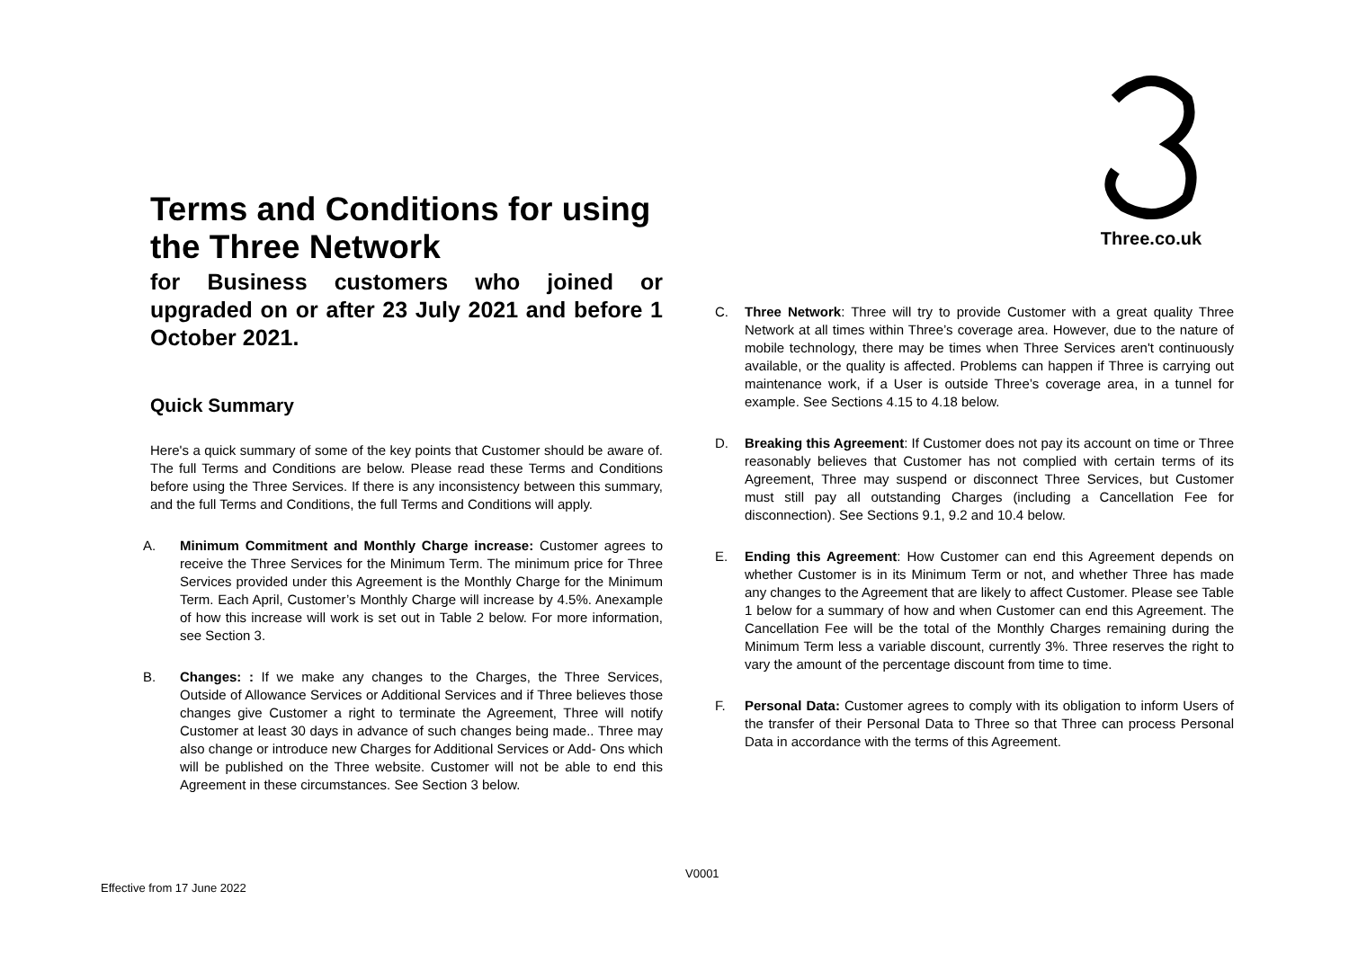Terms and Conditions for using the Three Network
for Business customers who joined or upgraded on or after 23 July 2021 and before 1 October 2021.
Quick Summary
Here's a quick summary of some of the key points that Customer should be aware of. The full Terms and Conditions are below. Please read these Terms and Conditions before using the Three Services. If there is any inconsistency between this summary, and the full Terms and Conditions, the full Terms and Conditions will apply.
A. Minimum Commitment and Monthly Charge increase: Customer agrees to receive the Three Services for the Minimum Term. The minimum price for Three Services provided under this Agreement is the Monthly Charge for the Minimum Term. Each April, Customer’s Monthly Charge will increase by 4.5%. Anexample of how this increase will work is set out in Table 2 below. For more information, see Section 3.
B. Changes: : If we make any changes to the Charges, the Three Services, Outside of Allowance Services or Additional Services and if Three believes those changes give Customer a right to terminate the Agreement, Three will notify Customer at least 30 days in advance of such changes being made.. Three may also change or introduce new Charges for Additional Services or Add- Ons which will be published on the Three website. Customer will not be able to end this Agreement in these circumstances. See Section 3 below.
Three.co.uk
C. Three Network: Three will try to provide Customer with a great quality Three Network at all times within Three’s coverage area. However, due to the nature of mobile technology, there may be times when Three Services aren't continuously available, or the quality is affected. Problems can happen if Three is carrying out maintenance work, if a User is outside Three’s coverage area, in a tunnel for example. See Sections 4.15 to 4.18 below.
D. Breaking this Agreement: If Customer does not pay its account on time or Three reasonably believes that Customer has not complied with certain terms of its Agreement, Three may suspend or disconnect Three Services, but Customer must still pay all outstanding Charges (including a Cancellation Fee for disconnection). See Sections 9.1, 9.2 and 10.4 below.
E. Ending this Agreement: How Customer can end this Agreement depends on whether Customer is in its Minimum Term or not, and whether Three has made any changes to the Agreement that are likely to affect Customer. Please see Table 1 below for a summary of how and when Customer can end this Agreement. The Cancellation Fee will be the total of the Monthly Charges remaining during the Minimum Term less a variable discount, currently 3%. Three reserves the right to vary the amount of the percentage discount from time to time.
F. Personal Data: Customer agrees to comply with its obligation to inform Users of the transfer of their Personal Data to Three so that Three can process Personal Data in accordance with the terms of this Agreement.
V0001
Effective from 17 June 2022